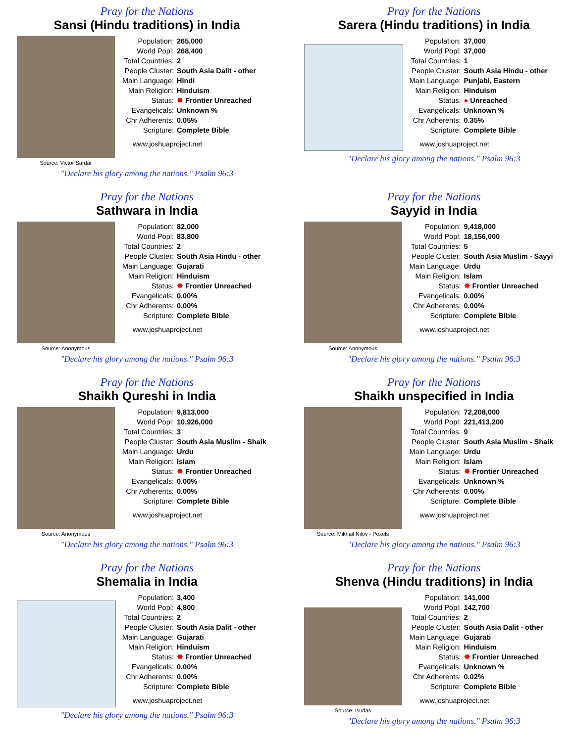Pray for the Nations
Sansi (Hindu traditions) in India
Source: Victor Sardar
| Population: | 265,000 |
| World Popl: | 268,400 |
| Total Countries: | 2 |
| People Cluster: | South Asia Dalit - other |
| Main Language: | Hindi |
| Main Religion: | Hinduism |
| Status: | ✸ Frontier Unreached |
| Evangelicals: | Unknown % |
| Chr Adherents: | 0.05% |
| Scripture: | Complete Bible |
www.joshuaproject.net
"Declare his glory among the nations." Psalm 96:3
Pray for the Nations
Sarera (Hindu traditions) in India
| Population: | 37,000 |
| World Popl: | 37,000 |
| Total Countries: | 1 |
| People Cluster: | South Asia Hindu - other |
| Main Language: | Punjabi, Eastern |
| Main Religion: | Hinduism |
| Status: | ● Unreached |
| Evangelicals: | Unknown % |
| Chr Adherents: | 0.35% |
| Scripture: | Complete Bible |
www.joshuaproject.net
"Declare his glory among the nations." Psalm 96:3
Pray for the Nations
Sathwara in India
Source: Anonymous
| Population: | 82,000 |
| World Popl: | 83,800 |
| Total Countries: | 2 |
| People Cluster: | South Asia Hindu - other |
| Main Language: | Gujarati |
| Main Religion: | Hinduism |
| Status: | ✸ Frontier Unreached |
| Evangelicals: | 0.00% |
| Chr Adherents: | 0.00% |
| Scripture: | Complete Bible |
www.joshuaproject.net
"Declare his glory among the nations." Psalm 96:3
Pray for the Nations
Sayyid in India
Source: Anonymous
| Population: | 9,418,000 |
| World Popl: | 18,156,000 |
| Total Countries: | 5 |
| People Cluster: | South Asia Muslim - Sayyi |
| Main Language: | Urdu |
| Main Religion: | Islam |
| Status: | ✸ Frontier Unreached |
| Evangelicals: | 0.00% |
| Chr Adherents: | 0.00% |
| Scripture: | Complete Bible |
www.joshuaproject.net
"Declare his glory among the nations." Psalm 96:3
Pray for the Nations
Shaikh Qureshi in India
Source: Anonymous
| Population: | 9,813,000 |
| World Popl: | 10,926,000 |
| Total Countries: | 3 |
| People Cluster: | South Asia Muslim - Shaik |
| Main Language: | Urdu |
| Main Religion: | Islam |
| Status: | ✸ Frontier Unreached |
| Evangelicals: | 0.00% |
| Chr Adherents: | 0.00% |
| Scripture: | Complete Bible |
www.joshuaproject.net
"Declare his glory among the nations." Psalm 96:3
Pray for the Nations
Shaikh unspecified in India
Source: Mikhail Nilov - Pexels
| Population: | 72,208,000 |
| World Popl: | 221,413,200 |
| Total Countries: | 9 |
| People Cluster: | South Asia Muslim - Shaik |
| Main Language: | Urdu |
| Main Religion: | Islam |
| Status: | ✸ Frontier Unreached |
| Evangelicals: | Unknown % |
| Chr Adherents: | 0.00% |
| Scripture: | Complete Bible |
www.joshuaproject.net
"Declare his glory among the nations." Psalm 96:3
Pray for the Nations
Shemalia in India
| Population: | 3,400 |
| World Popl: | 4,800 |
| Total Countries: | 2 |
| People Cluster: | South Asia Dalit - other |
| Main Language: | Gujarati |
| Main Religion: | Hinduism |
| Status: | ✸ Frontier Unreached |
| Evangelicals: | 0.00% |
| Chr Adherents: | 0.00% |
| Scripture: | Complete Bible |
www.joshuaproject.net
"Declare his glory among the nations." Psalm 96:3
Pray for the Nations
Shenva (Hindu traditions) in India
Source: Isudas
| Population: | 141,000 |
| World Popl: | 142,700 |
| Total Countries: | 2 |
| People Cluster: | South Asia Dalit - other |
| Main Language: | Gujarati |
| Main Religion: | Hinduism |
| Status: | ✸ Frontier Unreached |
| Evangelicals: | Unknown % |
| Chr Adherents: | 0.02% |
| Scripture: | Complete Bible |
www.joshuaproject.net
"Declare his glory among the nations." Psalm 96:3